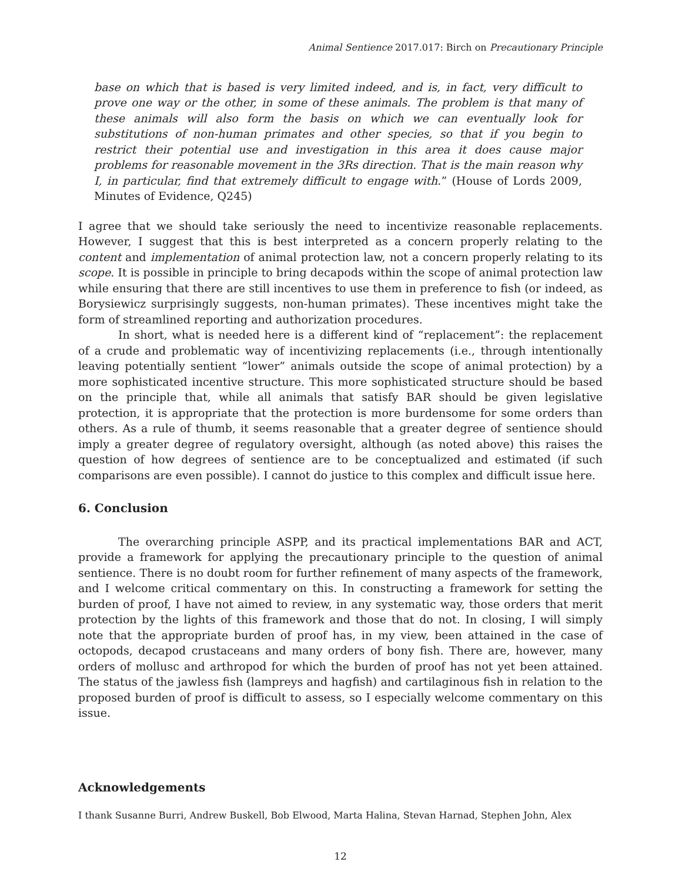Animal Sentience 2017.017: Birch on Precautionary Principle
base on which that is based is very limited indeed, and is, in fact, very difficult to prove one way or the other, in some of these animals. The problem is that many of these animals will also form the basis on which we can eventually look for substitutions of non-human primates and other species, so that if you begin to restrict their potential use and investigation in this area it does cause major problems for reasonable movement in the 3Rs direction. That is the main reason why I, in particular, find that extremely difficult to engage with.” (House of Lords 2009, Minutes of Evidence, Q245)
I agree that we should take seriously the need to incentivize reasonable replacements. However, I suggest that this is best interpreted as a concern properly relating to the content and implementation of animal protection law, not a concern properly relating to its scope. It is possible in principle to bring decapods within the scope of animal protection law while ensuring that there are still incentives to use them in preference to fish (or indeed, as Borysiewicz surprisingly suggests, non-human primates). These incentives might take the form of streamlined reporting and authorization procedures.
In short, what is needed here is a different kind of “replacement”: the replacement of a crude and problematic way of incentivizing replacements (i.e., through intentionally leaving potentially sentient “lower” animals outside the scope of animal protection) by a more sophisticated incentive structure. This more sophisticated structure should be based on the principle that, while all animals that satisfy BAR should be given legislative protection, it is appropriate that the protection is more burdensome for some orders than others. As a rule of thumb, it seems reasonable that a greater degree of sentience should imply a greater degree of regulatory oversight, although (as noted above) this raises the question of how degrees of sentience are to be conceptualized and estimated (if such comparisons are even possible). I cannot do justice to this complex and difficult issue here.
6. Conclusion
The overarching principle ASPP, and its practical implementations BAR and ACT, provide a framework for applying the precautionary principle to the question of animal sentience. There is no doubt room for further refinement of many aspects of the framework, and I welcome critical commentary on this. In constructing a framework for setting the burden of proof, I have not aimed to review, in any systematic way, those orders that merit protection by the lights of this framework and those that do not. In closing, I will simply note that the appropriate burden of proof has, in my view, been attained in the case of octopods, decapod crustaceans and many orders of bony fish. There are, however, many orders of mollusc and arthropod for which the burden of proof has not yet been attained. The status of the jawless fish (lampreys and hagfish) and cartilaginous fish in relation to the proposed burden of proof is difficult to assess, so I especially welcome commentary on this issue.
Acknowledgements
I thank Susanne Burri, Andrew Buskell, Bob Elwood, Marta Halina, Stevan Harnad, Stephen John, Alex
12